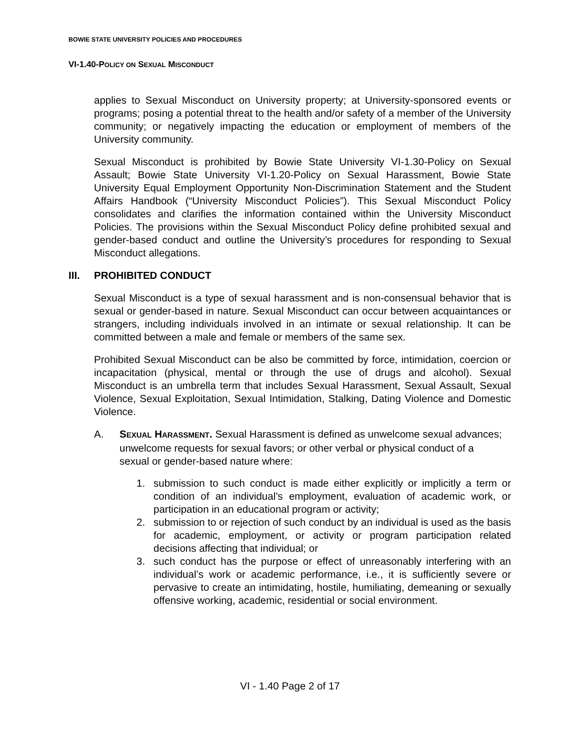BOWIE STATE UNIVERSITY POLICIES AND PROCEDURES
VI-1.40-POLICY ON SEXUAL MISCONDUCT
applies to Sexual Misconduct on University property; at University-sponsored events or programs; posing a potential threat to the health and/or safety of a member of the University community; or negatively impacting the education or employment of members of the University community.
Sexual Misconduct is prohibited by Bowie State University VI-1.30-Policy on Sexual Assault; Bowie State University VI-1.20-Policy on Sexual Harassment, Bowie State University Equal Employment Opportunity Non-Discrimination Statement and the Student Affairs Handbook (“University Misconduct Policies”). This Sexual Misconduct Policy consolidates and clarifies the information contained within the University Misconduct Policies. The provisions within the Sexual Misconduct Policy define prohibited sexual and gender-based conduct and outline the University’s procedures for responding to Sexual Misconduct allegations.
III. PROHIBITED CONDUCT
Sexual Misconduct is a type of sexual harassment and is non-consensual behavior that is sexual or gender-based in nature. Sexual Misconduct can occur between acquaintances or strangers, including individuals involved in an intimate or sexual relationship. It can be committed between a male and female or members of the same sex.
Prohibited Sexual Misconduct can be also be committed by force, intimidation, coercion or incapacitation (physical, mental or through the use of drugs and alcohol). Sexual Misconduct is an umbrella term that includes Sexual Harassment, Sexual Assault, Sexual Violence, Sexual Exploitation, Sexual Intimidation, Stalking, Dating Violence and Domestic Violence.
A. SEXUAL HARASSMENT. Sexual Harassment is defined as unwelcome sexual advances; unwelcome requests for sexual favors; or other verbal or physical conduct of a sexual or gender-based nature where:
1. submission to such conduct is made either explicitly or implicitly a term or condition of an individual’s employment, evaluation of academic work, or participation in an educational program or activity;
2. submission to or rejection of such conduct by an individual is used as the basis for academic, employment, or activity or program participation related decisions affecting that individual; or
3. such conduct has the purpose or effect of unreasonably interfering with an individual’s work or academic performance, i.e., it is sufficiently severe or pervasive to create an intimidating, hostile, humiliating, demeaning or sexually offensive working, academic, residential or social environment.
VI - 1.40 Page 2 of 17